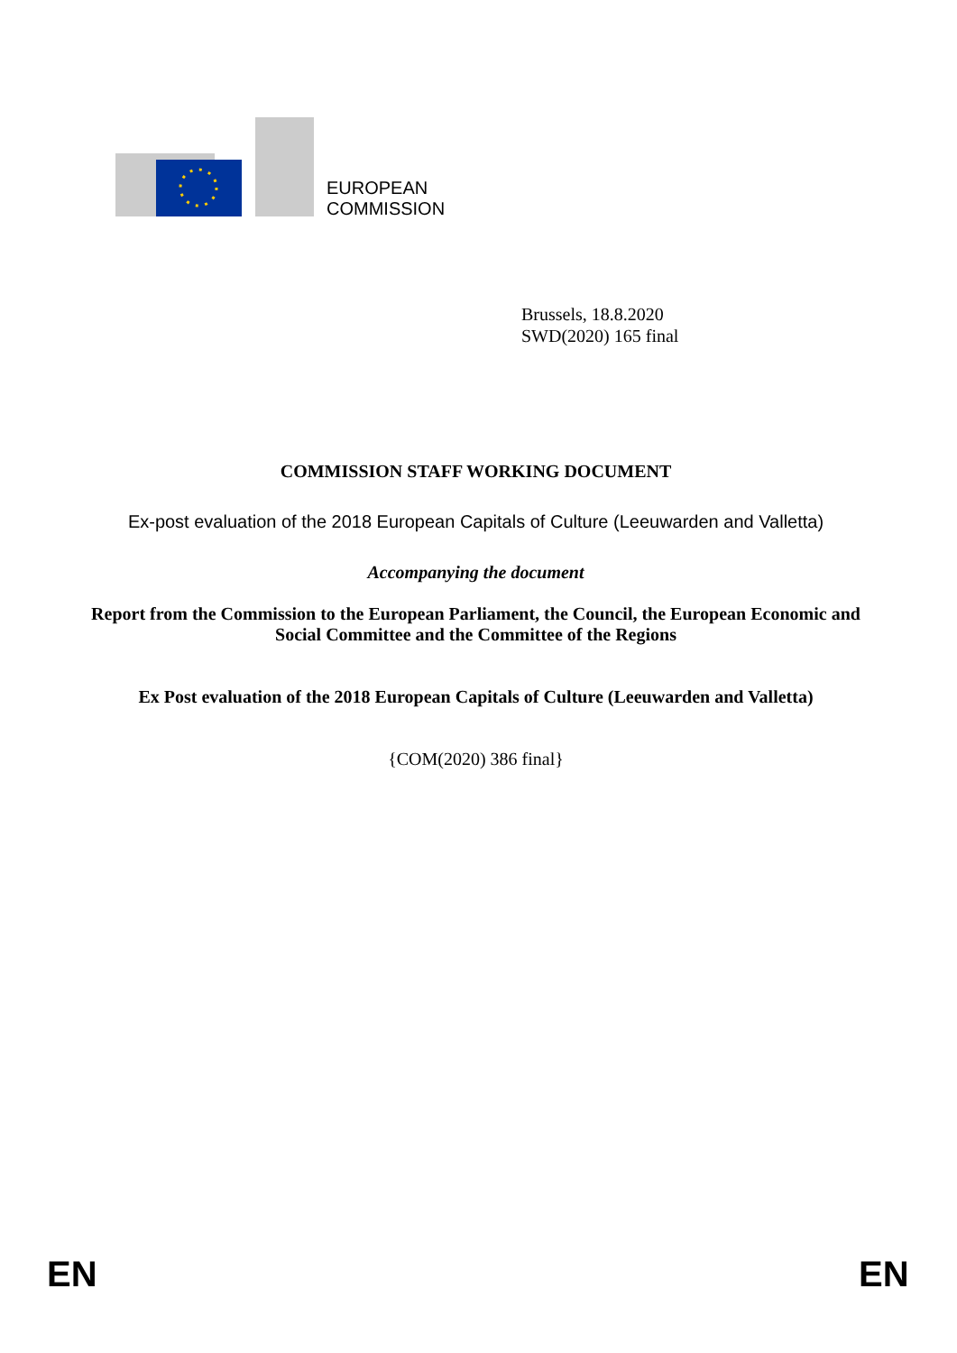EUROPEAN
COMMISSION
Brussels, 18.8.2020
SWD(2020) 165 final
COMMISSION STAFF WORKING DOCUMENT
Ex-post evaluation of the 2018 European Capitals of Culture (Leeuwarden and Valletta)
Accompanying the document
Report from the Commission to the European Parliament, the Council, the European Economic and Social Committee and the Committee of the Regions
Ex Post evaluation of the 2018 European Capitals of Culture (Leeuwarden and Valletta)
{COM(2020) 386 final}
EN EN